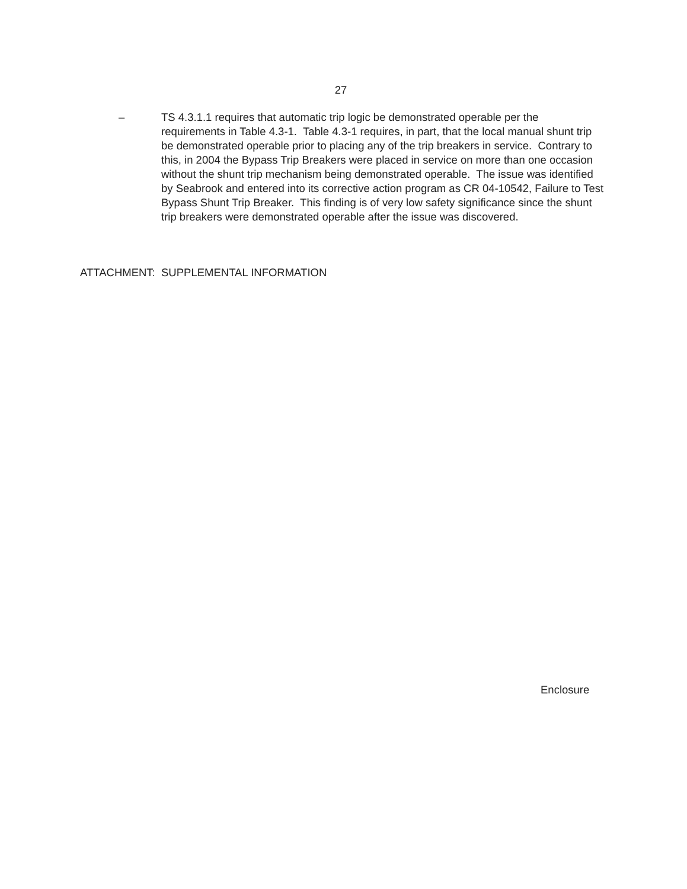27
– TS 4.3.1.1 requires that automatic trip logic be demonstrated operable per the requirements in Table 4.3-1. Table 4.3-1 requires, in part, that the local manual shunt trip be demonstrated operable prior to placing any of the trip breakers in service. Contrary to this, in 2004 the Bypass Trip Breakers were placed in service on more than one occasion without the shunt trip mechanism being demonstrated operable. The issue was identified by Seabrook and entered into its corrective action program as CR 04-10542, Failure to Test Bypass Shunt Trip Breaker. This finding is of very low safety significance since the shunt trip breakers were demonstrated operable after the issue was discovered.
ATTACHMENT: SUPPLEMENTAL INFORMATION
Enclosure